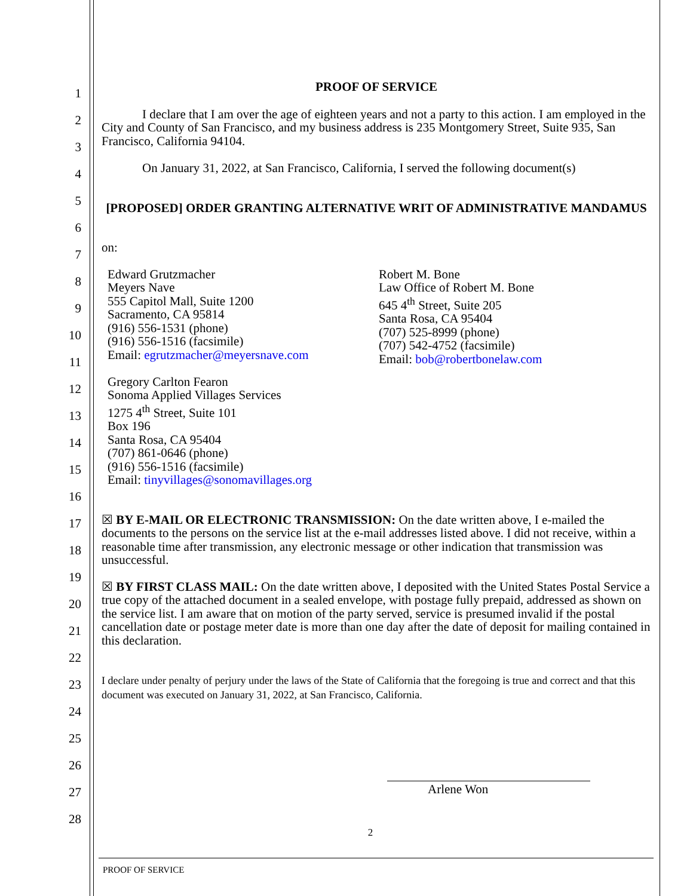1
2
3
4
5
6
7
8
9
10
11
12
13
14
15
16
17
18
19
20
21
22
23
24
25
26
27
28
PROOF OF SERVICE
I declare that I am over the age of eighteen years and not a party to this action. I am employed in the City and County of San Francisco, and my business address is 235 Montgomery Street, Suite 935, San Francisco, California 94104.
On January 31, 2022, at San Francisco, California, I served the following document(s)
[PROPOSED] ORDER GRANTING ALTERNATIVE WRIT OF ADMINISTRATIVE MANDAMUS
on:
Edward Grutzmacher
Meyers Nave
555 Capitol Mall, Suite 1200
Sacramento, CA 95814
(916) 556-1531 (phone)
(916) 556-1516 (facsimile)
Email: egrutzmacher@meyersnave.com
Gregory Carlton Fearon
Sonoma Applied Villages Services
1275 4<sup>th</sup> Street, Suite 101
Box 196
Santa Rosa, CA 95404
(707) 861-0646 (phone)
(916) 556-1516 (facsimile)
Email: tinyvillages@sonomavillages.org
Robert M. Bone
Law Office of Robert M. Bone
645 4<sup>th</sup> Street, Suite 205
Santa Rosa, CA 95404
(707) 525-8999 (phone)
(707) 542-4752 (facsimile)
Email: bob@robertbonelaw.com
☒ BY E-MAIL OR ELECTRONIC TRANSMISSION: On the date written above, I e-mailed the documents to the persons on the service list at the e-mail addresses listed above. I did not receive, within a reasonable time after transmission, any electronic message or other indication that transmission was unsuccessful.
☒ BY FIRST CLASS MAIL: On the date written above, I deposited with the United States Postal Service a true copy of the attached document in a sealed envelope, with postage fully prepaid, addressed as shown on the service list. I am aware that on motion of the party served, service is presumed invalid if the postal cancellation date or postage meter date is more than one day after the date of deposit for mailing contained in this declaration.
I declare under penalty of perjury under the laws of the State of California that the foregoing is true and correct and that this document was executed on January 31, 2022, at San Francisco, California.
Arlene Won
2
PROOF OF SERVICE